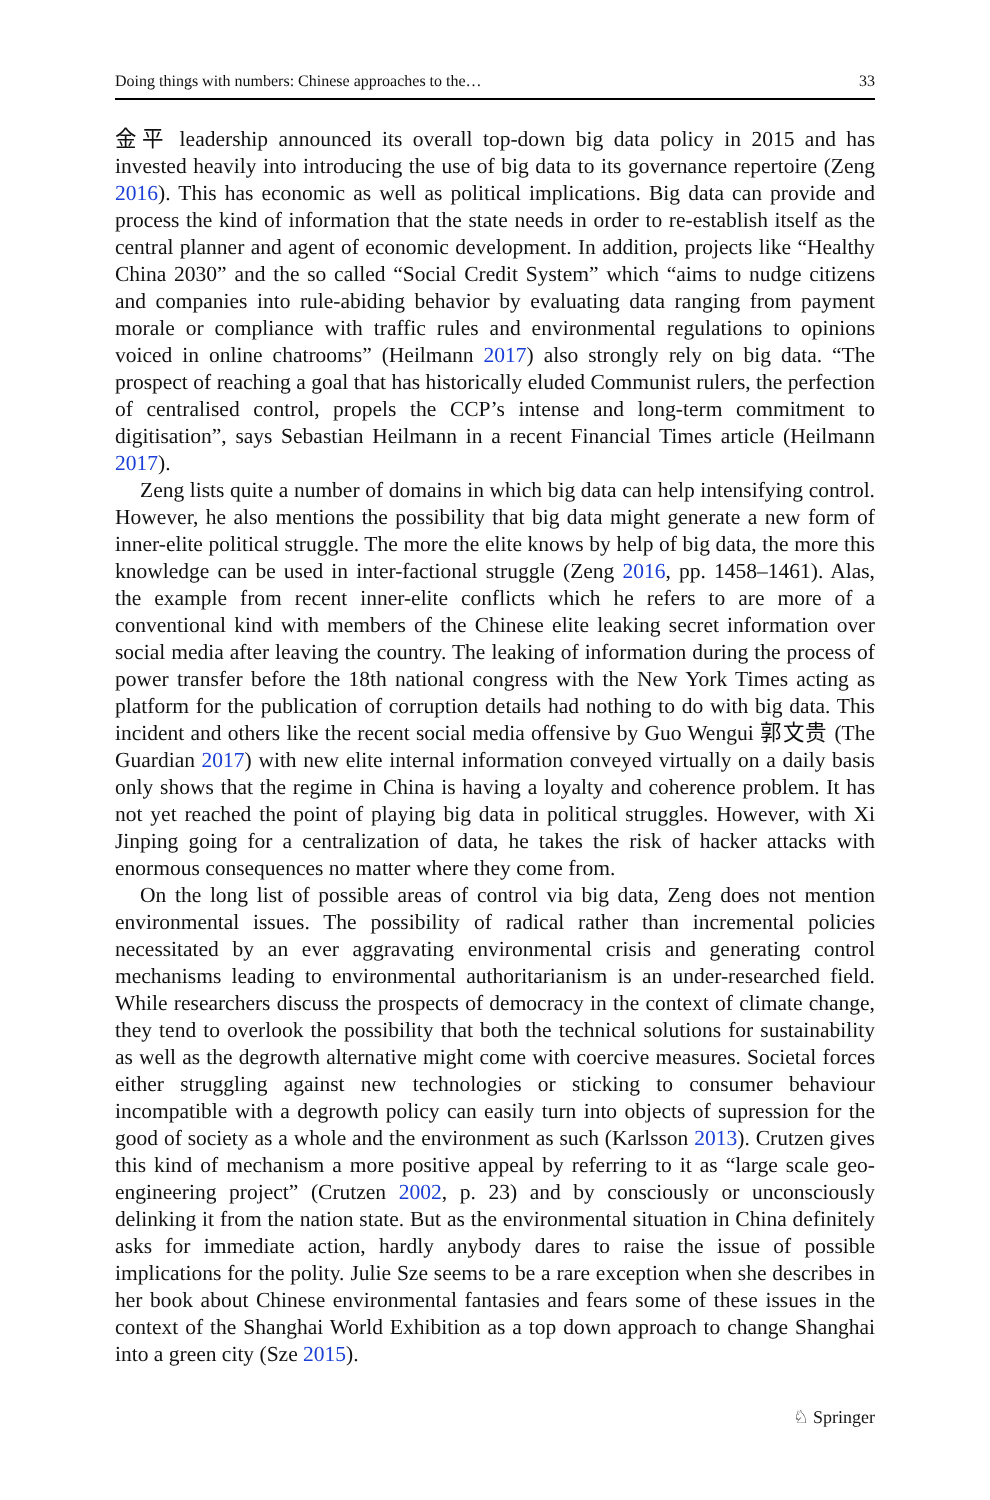Doing things with numbers: Chinese approaches to the… 33
金平 leadership announced its overall top-down big data policy in 2015 and has invested heavily into introducing the use of big data to its governance repertoire (Zeng 2016). This has economic as well as political implications. Big data can provide and process the kind of information that the state needs in order to re-establish itself as the central planner and agent of economic development. In addition, projects like “Healthy China 2030” and the so called “Social Credit System” which “aims to nudge citizens and companies into rule-abiding behavior by evaluating data ranging from payment morale or compliance with traffic rules and environmental regulations to opinions voiced in online chatrooms” (Heilmann 2017) also strongly rely on big data. “The prospect of reaching a goal that has historically eluded Communist rulers, the perfection of centralised control, propels the CCP’s intense and long-term commitment to digitisation”, says Sebastian Heilmann in a recent Financial Times article (Heilmann 2017).
Zeng lists quite a number of domains in which big data can help intensifying control. However, he also mentions the possibility that big data might generate a new form of inner-elite political struggle. The more the elite knows by help of big data, the more this knowledge can be used in inter-factional struggle (Zeng 2016, pp. 1458–1461). Alas, the example from recent inner-elite conflicts which he refers to are more of a conventional kind with members of the Chinese elite leaking secret information over social media after leaving the country. The leaking of information during the process of power transfer before the 18th national congress with the New York Times acting as platform for the publication of corruption details had nothing to do with big data. This incident and others like the recent social media offensive by Guo Wengui 郭文贵 (The Guardian 2017) with new elite internal information conveyed virtually on a daily basis only shows that the regime in China is having a loyalty and coherence problem. It has not yet reached the point of playing big data in political struggles. However, with Xi Jinping going for a centralization of data, he takes the risk of hacker attacks with enormous consequences no matter where they come from.
On the long list of possible areas of control via big data, Zeng does not mention environmental issues. The possibility of radical rather than incremental policies necessitated by an ever aggravating environmental crisis and generating control mechanisms leading to environmental authoritarianism is an under-researched field. While researchers discuss the prospects of democracy in the context of climate change, they tend to overlook the possibility that both the technical solutions for sustainability as well as the degrowth alternative might come with coercive measures. Societal forces either struggling against new technologies or sticking to consumer behaviour incompatible with a degrowth policy can easily turn into objects of supression for the good of society as a whole and the environment as such (Karlsson 2013). Crutzen gives this kind of mechanism a more positive appeal by referring to it as “large scale geo-engineering project” (Crutzen 2002, p. 23) and by consciously or unconsciously delinking it from the nation state. But as the environmental situation in China definitely asks for immediate action, hardly anybody dares to raise the issue of possible implications for the polity. Julie Sze seems to be a rare exception when she describes in her book about Chinese environmental fantasies and fears some of these issues in the context of the Shanghai World Exhibition as a top down approach to change Shanghai into a green city (Sze 2015).
♘ Springer